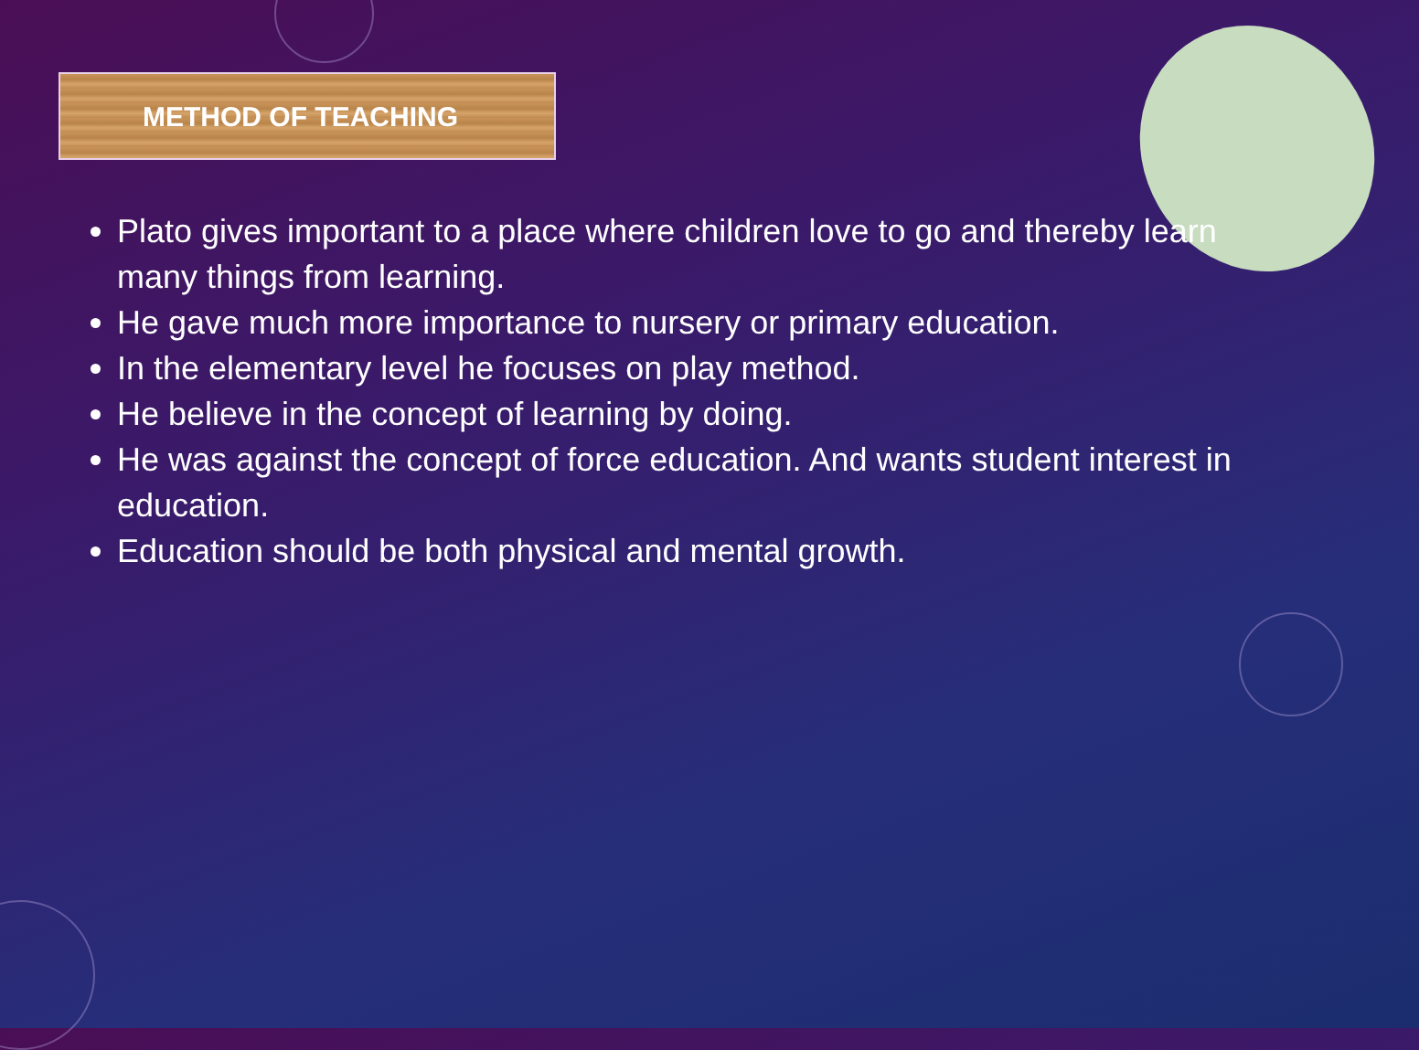METHOD OF TEACHING
Plato gives important to a place where children love to go and thereby learn many things from learning.
He gave much more importance to nursery or primary education.
In the elementary level he focuses on play method.
He believe in the concept of learning by doing.
He was against the concept of force education. And wants student interest in education.
Education should be both physical and mental growth.